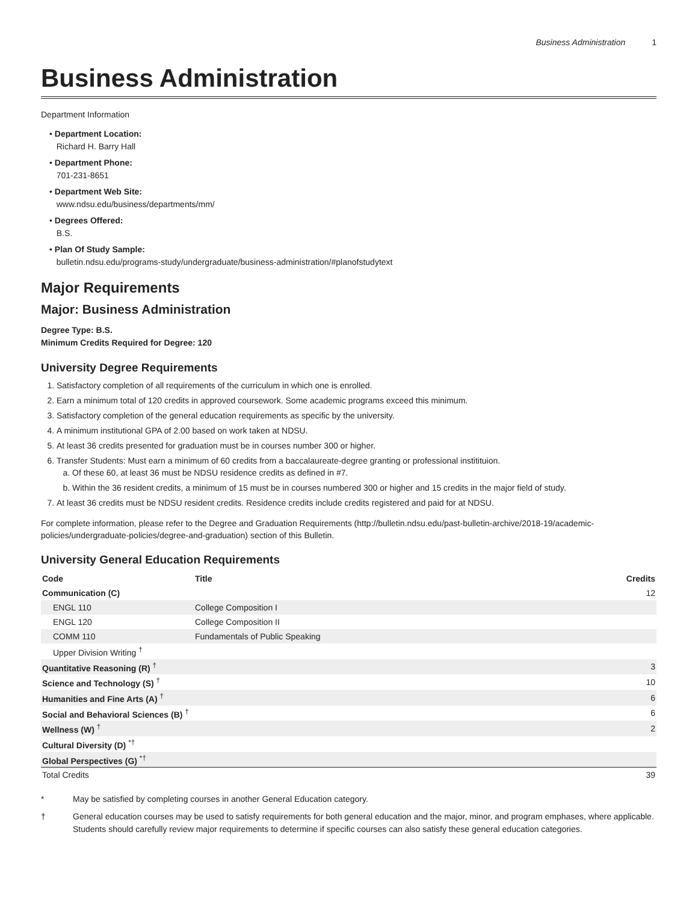Business Administration 1
Business Administration
Department Information
• Department Location:
Richard H. Barry Hall
• Department Phone:
701-231-8651
• Department Web Site:
www.ndsu.edu/business/departments/mm/
• Degrees Offered:
B.S.
• Plan Of Study Sample:
bulletin.ndsu.edu/programs-study/undergraduate/business-administration/#planofstudytext
Major Requirements
Major: Business Administration
Degree Type: B.S.
Minimum Credits Required for Degree: 120
University Degree Requirements
1. Satisfactory completion of all requirements of the curriculum in which one is enrolled.
2. Earn a minimum total of 120 credits in approved coursework. Some academic programs exceed this minimum.
3. Satisfactory completion of the general education requirements as specific by the university.
4. A minimum institutional GPA of 2.00 based on work taken at NDSU.
5. At least 36 credits presented for graduation must be in courses number 300 or higher.
6. Transfer Students: Must earn a minimum of 60 credits from a baccalaureate-degree granting or professional institituion.
a. Of these 60, at least 36 must be NDSU residence credits as defined in #7.
b. Within the 36 resident credits, a minimum of 15 must be in courses numbered 300 or higher and 15 credits in the major field of study.
7. At least 36 credits must be NDSU resident credits. Residence credits include credits registered and paid for at NDSU.
For complete information, please refer to the Degree and Graduation Requirements (http://bulletin.ndsu.edu/past-bulletin-archive/2018-19/academic-policies/undergraduate-policies/degree-and-graduation) section of this Bulletin.
University General Education Requirements
| Code | Title | Credits |
| --- | --- | --- |
| Communication (C) | | 12 |
| ENGL 110 | College Composition I | |
| ENGL 120 | College Composition II | |
| COMM 110 | Fundamentals of Public Speaking | |
| Upper Division Writing <sup>†</sup> | | |
| Quantitative Reasoning (R) <sup>†</sup> | | 3 |
| Science and Technology (S) <sup>†</sup> | | 10 |
| Humanities and Fine Arts (A) <sup>†</sup> | | 6 |
| Social and Behavioral Sciences (B) <sup>†</sup> | | 6 |
| Wellness (W) <sup>†</sup> | | 2 |
| Cultural Diversity (D) <sup>*†</sup> | | |
| Global Perspectives (G) <sup>*†</sup> | | |
| Total Credits | | 39 |
* May be satisfied by completing courses in another General Education category.
† General education courses may be used to satisfy requirements for both general education and the major, minor, and program emphases, where applicable. Students should carefully review major requirements to determine if specific courses can also satisfy these general education categories.